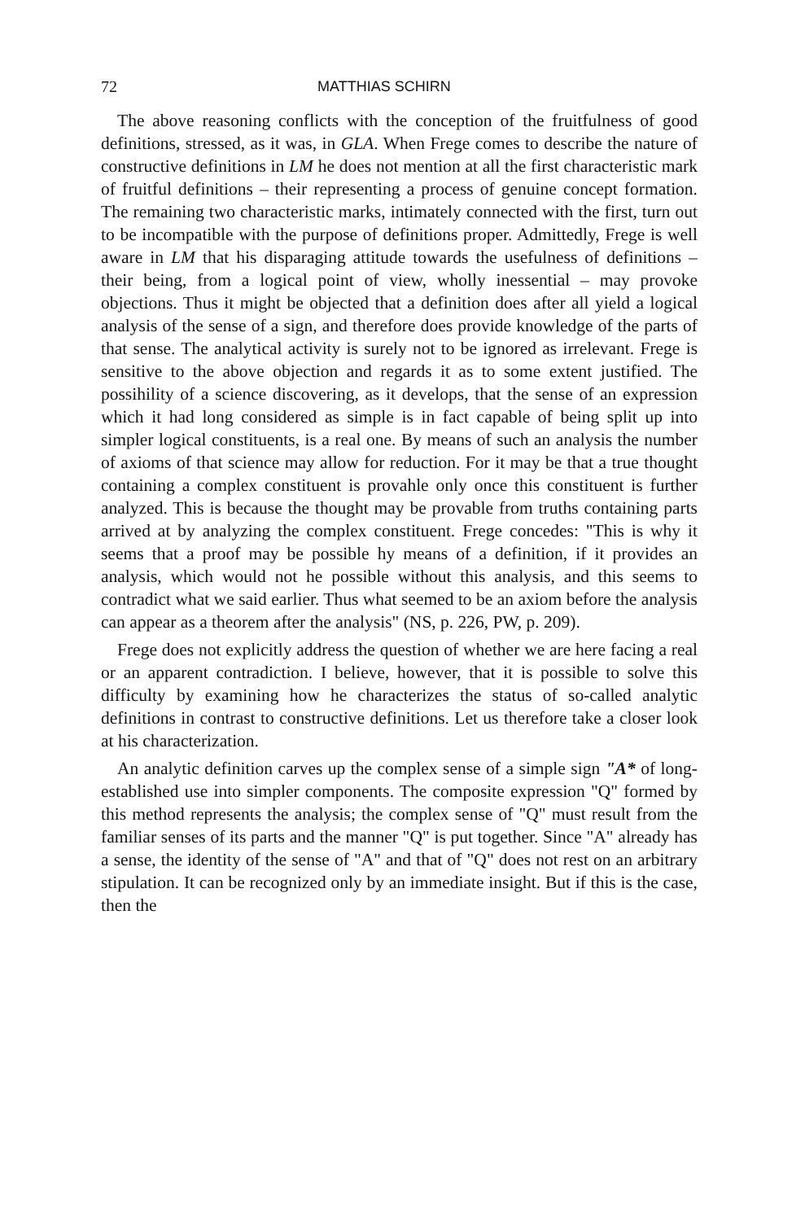72 MATTHIAS SCHIRN
The above reasoning conflicts with the conception of the fruitfulness of good definitions, stressed, as it was, in GLA. When Frege comes to describe the nature of constructive definitions in LM he does not mention at all the first characteristic mark of fruitful definitions – their representing a process of genuine concept formation. The remaining two characteristic marks, intimately connected with the first, turn out to be incompatible with the purpose of definitions proper. Admittedly, Frege is well aware in LM that his disparaging attitude towards the usefulness of definitions – their being, from a logical point of view, wholly inessential – may provoke objections. Thus it might be objected that a definition does after all yield a logical analysis of the sense of a sign, and therefore does provide knowledge of the parts of that sense. The analytical activity is surely not to be ignored as irrelevant. Frege is sensitive to the above objection and regards it as to some extent justified. The possihility of a science discovering, as it develops, that the sense of an expression which it had long considered as simple is in fact capable of being split up into simpler logical constituents, is a real one. By means of such an analysis the number of axioms of that science may allow for reduction. For it may be that a true thought containing a complex constituent is provahle only once this constituent is further analyzed. This is because the thought may be provable from truths containing parts arrived at by analyzing the complex constituent. Frege concedes: "This is why it seems that a proof may be possible hy means of a definition, if it provides an analysis, which would not he possible without this analysis, and this seems to contradict what we said earlier. Thus what seemed to be an axiom before the analysis can appear as a theorem after the analysis" (NS, p. 226, PW, p. 209).
Frege does not explicitly address the question of whether we are here facing a real or an apparent contradiction. I believe, however, that it is possible to solve this difficulty by examining how he characterizes the status of so-called analytic definitions in contrast to constructive definitions. Let us therefore take a closer look at his characterization.
An analytic definition carves up the complex sense of a simple sign "A* of long-established use into simpler components. The composite expression "Q" formed by this method represents the analysis; the complex sense of "Q" must result from the familiar senses of its parts and the manner "Q" is put together. Since "A" already has a sense, the identity of the sense of "A" and that of "Q" does not rest on an arbitrary stipulation. It can be recognized only by an immediate insight. But if this is the case, then the